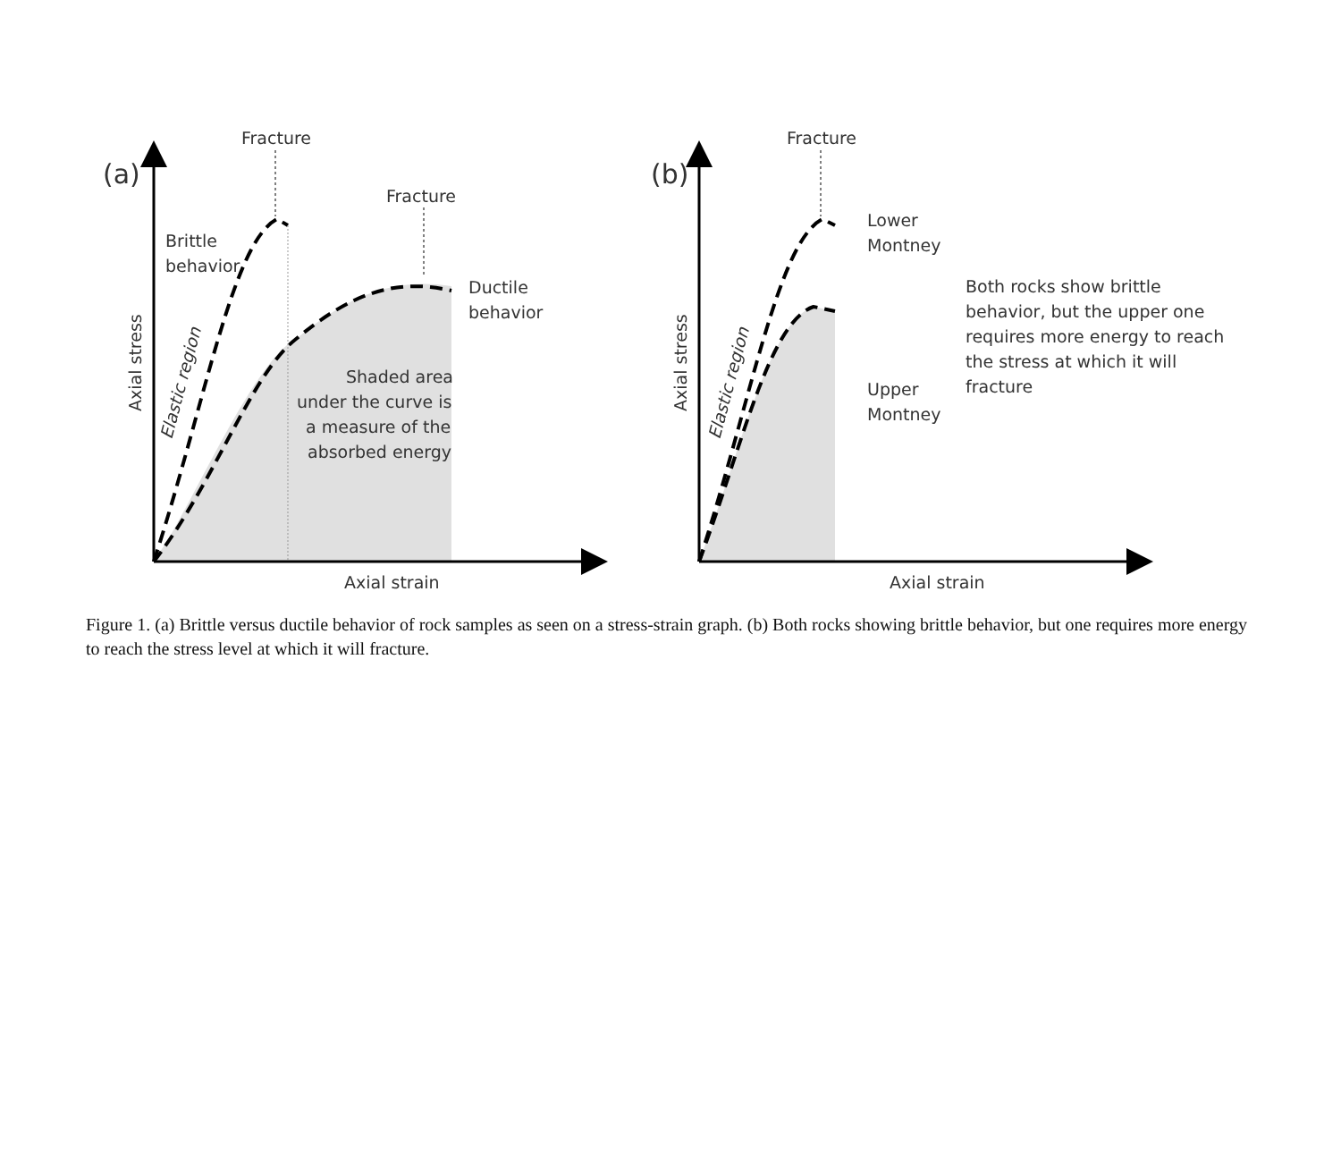(a)
Fracture
Fracture
Brittle
behavior
Ductile
behavior
Shaded area
under the curve is
a measure of the
absorbed energy
Axial strain
Axial stress
Elastic region
(b)
Fracture
Lower
Montney
Upper
Montney
Both rocks show brittle
behavior, but the upper one
requires more energy to reach
the stress at which it will
fracture
Axial strain
Axial stress
Elastic region
Figure 1. (a) Brittle versus ductile behavior of rock samples as seen on a stress-strain graph. (b) Both rocks showing brittle behavior, but one requires more energy to reach the stress level at which it will fracture.